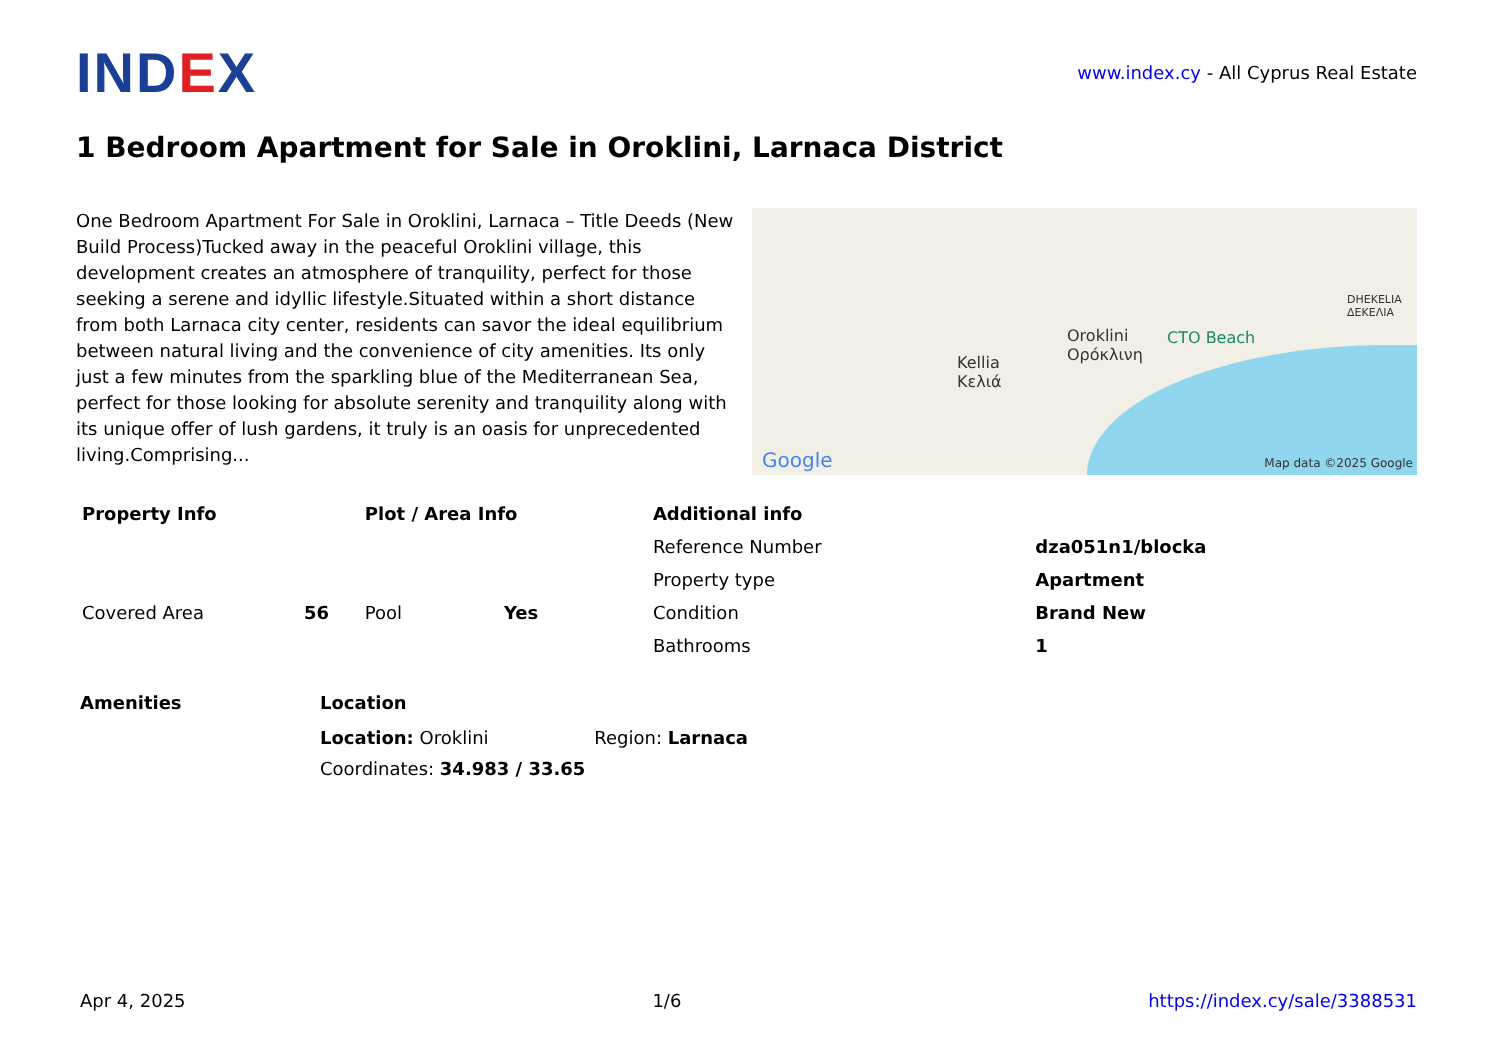IND EX
www.index.cy - All Cyprus Real Estate
1 Bedroom Apartment for Sale in Oroklini, Larnaca District
One Bedroom Apartment For Sale in Oroklini, Larnaca – Title Deeds (New Build Process)Tucked away in the peaceful Oroklini village, this development creates an atmosphere of tranquility, perfect for those seeking a serene and idyllic lifestyle.Situated within a short distance from both Larnaca city center, residents can savor the ideal equilibrium between natural living and the convenience of city amenities. Its only just a few minutes from the sparkling blue of the Mediterranean Sea, perfect for those looking for absolute serenity and tranquility along with its unique offer of lush gardens, it truly is an oasis for unprecedented living.Comprising...
Kellia
Κελιά
Oroklini
Ορόκλινη
CTO Beach
DHEKELIA
ΔΕΚΕΛΙΑ
Google Map data ©2025 Google
| Property Info | | Plot / Area Info | |
| Covered Area | 56 | Pool | Yes |
| Additional info | |
| Reference Number | dza051n1/blocka |
| Property type | Apartment |
| Condition | Brand New |
| Bathrooms | 1 |
Amenities Location
Location: Oroklini Region: Larnaca
Coordinates: 34.983 / 33.65
Apr 4, 2025 1/6 https://index.cy/sale/3388531